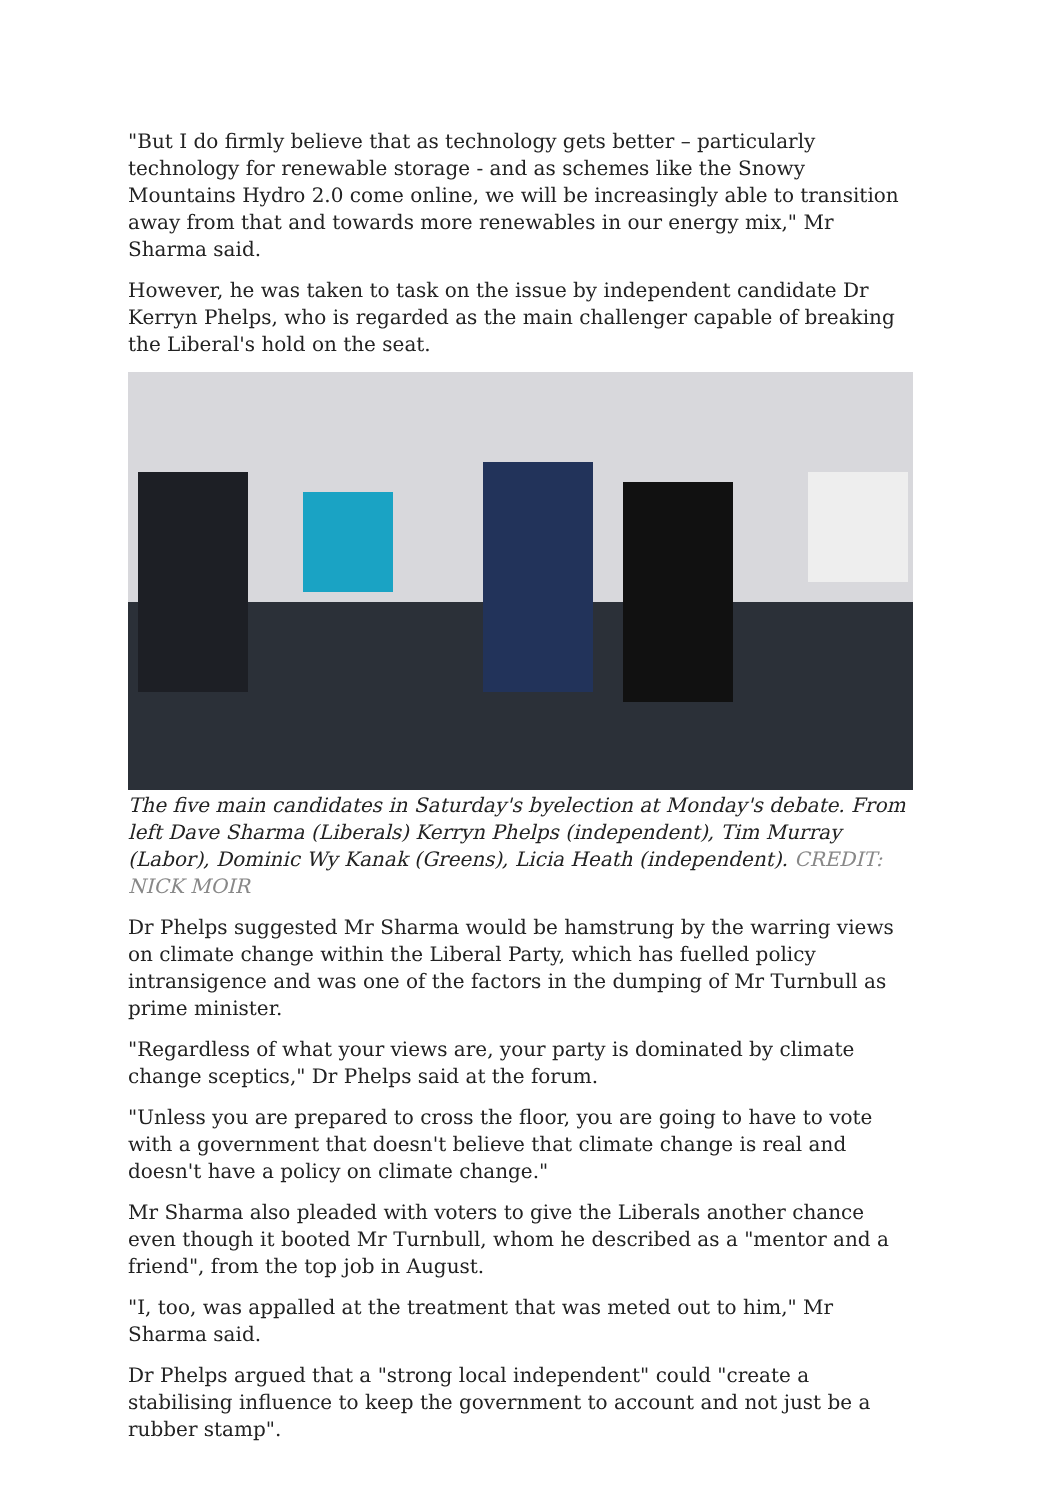"But I do firmly believe that as technology gets better – particularly technology for renewable storage - and as schemes like the Snowy Mountains Hydro 2.0 come online, we will be increasingly able to transition away from that and towards more renewables in our energy mix," Mr Sharma said.
However, he was taken to task on the issue by independent candidate Dr Kerryn Phelps, who is regarded as the main challenger capable of breaking the Liberal's hold on the seat.
The five main candidates in Saturday's byelection at Monday's debate. From left Dave Sharma (Liberals) Kerryn Phelps (independent), Tim Murray (Labor), Dominic Wy Kanak (Greens), Licia Heath (independent). CREDIT: NICK MOIR
Dr Phelps suggested Mr Sharma would be hamstrung by the warring views on climate change within the Liberal Party, which has fuelled policy intransigence and was one of the factors in the dumping of Mr Turnbull as prime minister.
"Regardless of what your views are, your party is dominated by climate change sceptics," Dr Phelps said at the forum.
"Unless you are prepared to cross the floor, you are going to have to vote with a government that doesn't believe that climate change is real and doesn't have a policy on climate change."
Mr Sharma also pleaded with voters to give the Liberals another chance even though it booted Mr Turnbull, whom he described as a "mentor and a friend", from the top job in August.
"I, too, was appalled at the treatment that was meted out to him," Mr Sharma said.
Dr Phelps argued that a "strong local independent" could "create a stabilising influence to keep the government to account and not just be a rubber stamp".